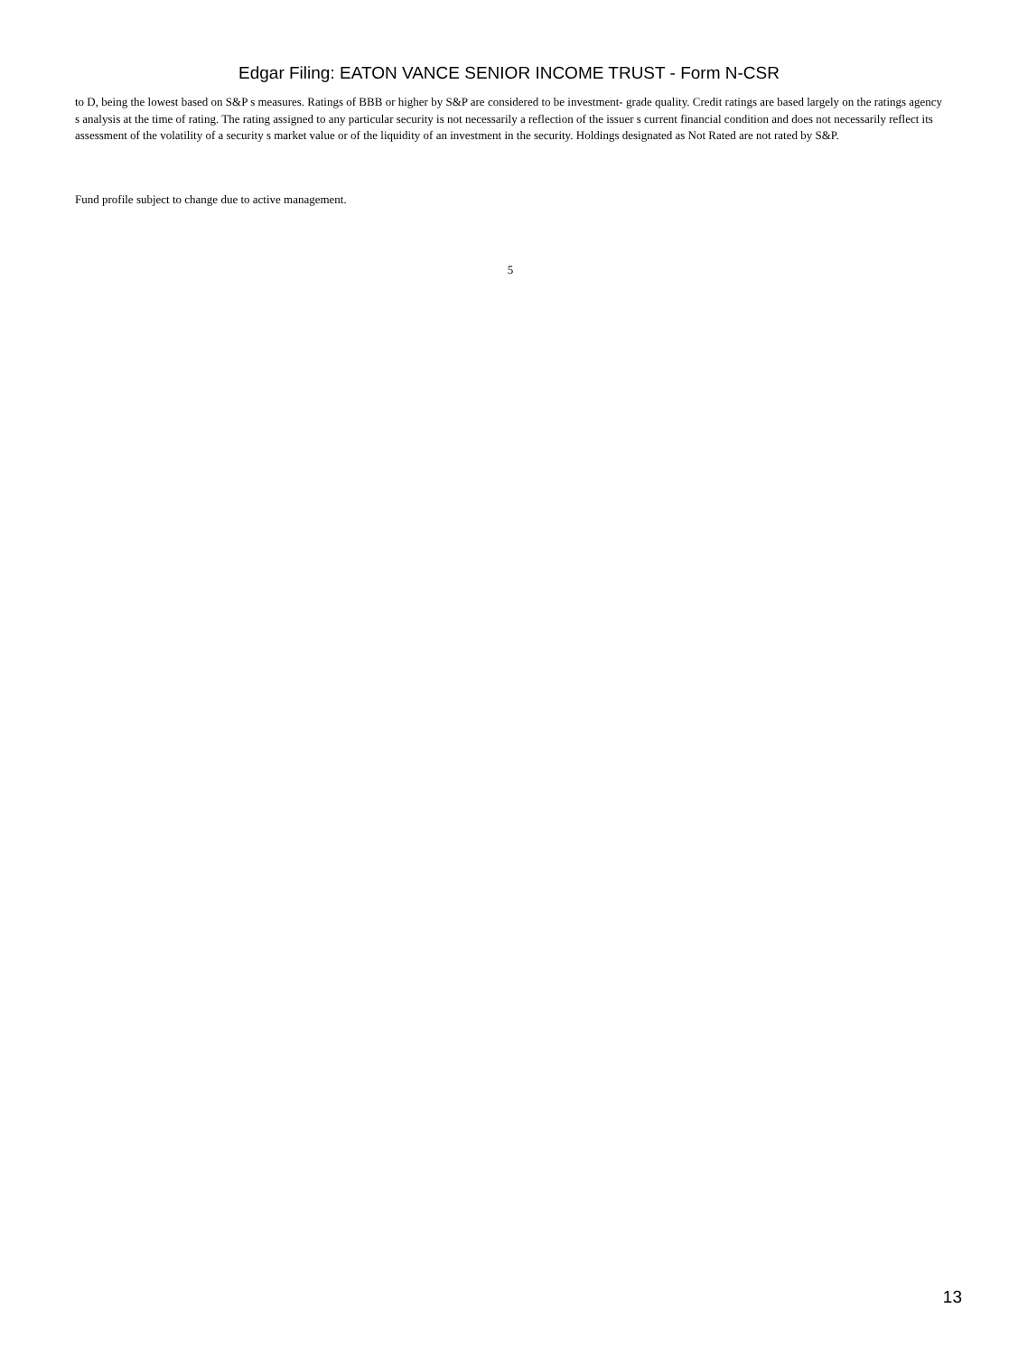Edgar Filing: EATON VANCE SENIOR INCOME TRUST - Form N-CSR
to D, being the lowest based on S&P s measures. Ratings of BBB or higher by S&P are considered to be investment- grade quality. Credit ratings are based largely on the ratings agency s analysis at the time of rating. The rating assigned to any particular security is not necessarily a reflection of the issuer s current financial condition and does not necessarily reflect its assessment of the volatility of a security s market value or of the liquidity of an investment in the security. Holdings designated as Not Rated are not rated by S&P.
Fund profile subject to change due to active management.
5
13